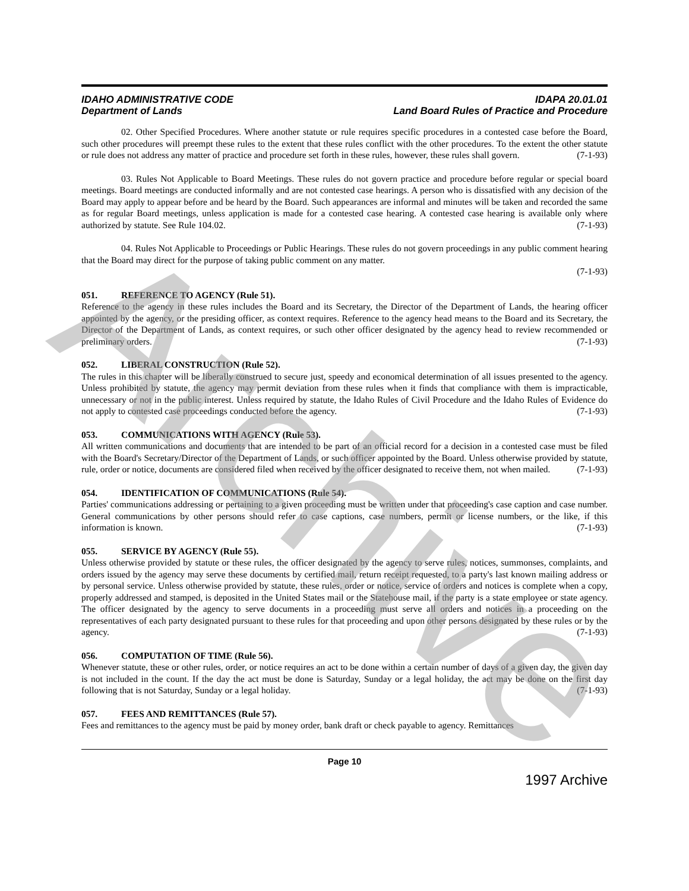IDAHO ADMINISTRATIVE CODE
Department of Lands
IDAPA 20.01.01
Land Board Rules of Practice and Procedure
02. Other Specified Procedures. Where another statute or rule requires specific procedures in a contested case before the Board, such other procedures will preempt these rules to the extent that these rules conflict with the other procedures. To the extent the other statute or rule does not address any matter of practice and procedure set forth in these rules, however, these rules shall govern. (7-1-93)
03. Rules Not Applicable to Board Meetings. These rules do not govern practice and procedure before regular or special board meetings. Board meetings are conducted informally and are not contested case hearings. A person who is dissatisfied with any decision of the Board may apply to appear before and be heard by the Board. Such appearances are informal and minutes will be taken and recorded the same as for regular Board meetings, unless application is made for a contested case hearing. A contested case hearing is available only where authorized by statute. See Rule 104.02. (7-1-93)
04. Rules Not Applicable to Proceedings or Public Hearings. These rules do not govern proceedings in any public comment hearing that the Board may direct for the purpose of taking public comment on any matter.
(7-1-93)
051. REFERENCE TO AGENCY (Rule 51).
Reference to the agency in these rules includes the Board and its Secretary, the Director of the Department of Lands, the hearing officer appointed by the agency, or the presiding officer, as context requires. Reference to the agency head means to the Board and its Secretary, the Director of the Department of Lands, as context requires, or such other officer designated by the agency head to review recommended or preliminary orders. (7-1-93)
052. LIBERAL CONSTRUCTION (Rule 52).
The rules in this chapter will be liberally construed to secure just, speedy and economical determination of all issues presented to the agency. Unless prohibited by statute, the agency may permit deviation from these rules when it finds that compliance with them is impracticable, unnecessary or not in the public interest. Unless required by statute, the Idaho Rules of Civil Procedure and the Idaho Rules of Evidence do not apply to contested case proceedings conducted before the agency. (7-1-93)
053. COMMUNICATIONS WITH AGENCY (Rule 53).
All written communications and documents that are intended to be part of an official record for a decision in a contested case must be filed with the Board's Secretary/Director of the Department of Lands, or such officer appointed by the Board. Unless otherwise provided by statute, rule, order or notice, documents are considered filed when received by the officer designated to receive them, not when mailed. (7-1-93)
054. IDENTIFICATION OF COMMUNICATIONS (Rule 54).
Parties' communications addressing or pertaining to a given proceeding must be written under that proceeding's case caption and case number. General communications by other persons should refer to case captions, case numbers, permit or license numbers, or the like, if this information is known. (7-1-93)
055. SERVICE BY AGENCY (Rule 55).
Unless otherwise provided by statute or these rules, the officer designated by the agency to serve rules, notices, summonses, complaints, and orders issued by the agency may serve these documents by certified mail, return receipt requested, to a party's last known mailing address or by personal service. Unless otherwise provided by statute, these rules, order or notice, service of orders and notices is complete when a copy, properly addressed and stamped, is deposited in the United States mail or the Statehouse mail, if the party is a state employee or state agency. The officer designated by the agency to serve documents in a proceeding must serve all orders and notices in a proceeding on the representatives of each party designated pursuant to these rules for that proceeding and upon other persons designated by these rules or by the agency. (7-1-93)
056. COMPUTATION OF TIME (Rule 56).
Whenever statute, these or other rules, order, or notice requires an act to be done within a certain number of days of a given day, the given day is not included in the count. If the day the act must be done is Saturday, Sunday or a legal holiday, the act may be done on the first day following that is not Saturday, Sunday or a legal holiday. (7-1-93)
057. FEES AND REMITTANCES (Rule 57).
Fees and remittances to the agency must be paid by money order, bank draft or check payable to agency. Remittances
Page 10
1997 Archive
Archive